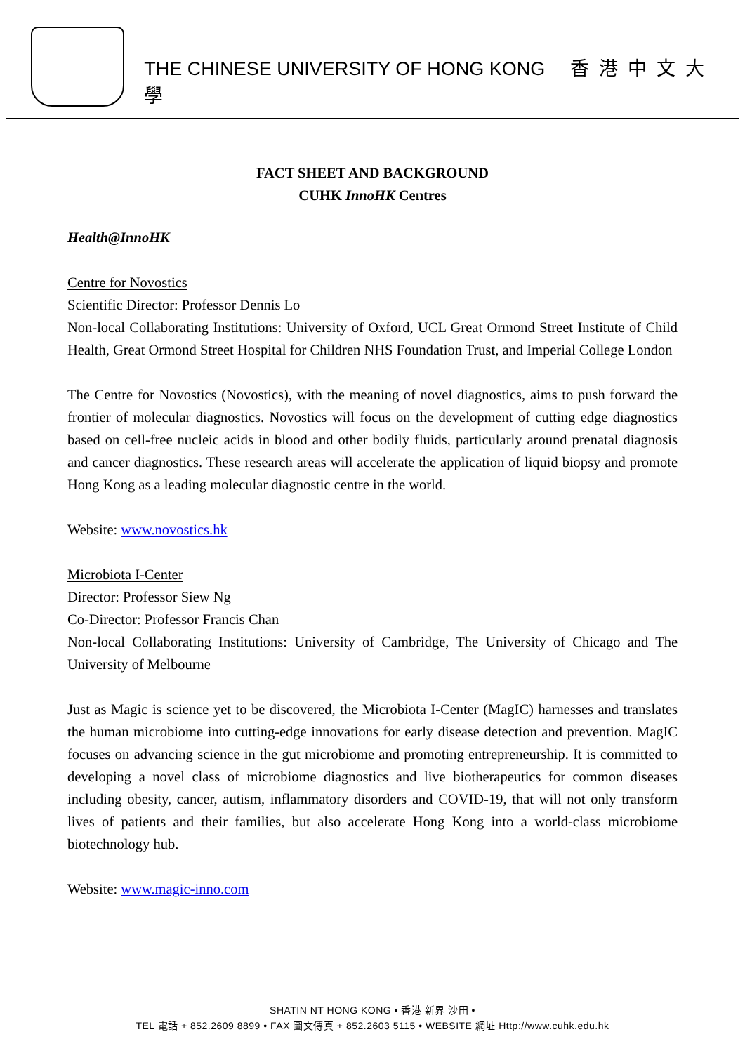THE CHINESE UNIVERSITY OF HONG KONG 香港中文大學
FACT SHEET AND BACKGROUND
CUHK InnoHK Centres
Health@InnoHK
Centre for Novostics
Scientific Director: Professor Dennis Lo
Non-local Collaborating Institutions: University of Oxford, UCL Great Ormond Street Institute of Child Health, Great Ormond Street Hospital for Children NHS Foundation Trust, and Imperial College London
The Centre for Novostics (Novostics), with the meaning of novel diagnostics, aims to push forward the frontier of molecular diagnostics. Novostics will focus on the development of cutting edge diagnostics based on cell-free nucleic acids in blood and other bodily fluids, particularly around prenatal diagnosis and cancer diagnostics. These research areas will accelerate the application of liquid biopsy and promote Hong Kong as a leading molecular diagnostic centre in the world.
Website: www.novostics.hk
Microbiota I-Center
Director: Professor Siew Ng
Co-Director: Professor Francis Chan
Non-local Collaborating Institutions: University of Cambridge, The University of Chicago and The University of Melbourne
Just as Magic is science yet to be discovered, the Microbiota I-Center (MagIC) harnesses and translates the human microbiome into cutting-edge innovations for early disease detection and prevention. MagIC focuses on advancing science in the gut microbiome and promoting entrepreneurship. It is committed to developing a novel class of microbiome diagnostics and live biotherapeutics for common diseases including obesity, cancer, autism, inflammatory disorders and COVID-19, that will not only transform lives of patients and their families, but also accelerate Hong Kong into a world-class microbiome biotechnology hub.
Website: www.magic-inno.com
SHATIN NT HONG KONG • 香港 新界 沙田 •
TEL 電話 + 852.2609 8899 • FAX 圖文傳真 + 852.2603 5115 • WEBSITE 網址 Http://www.cuhk.edu.hk